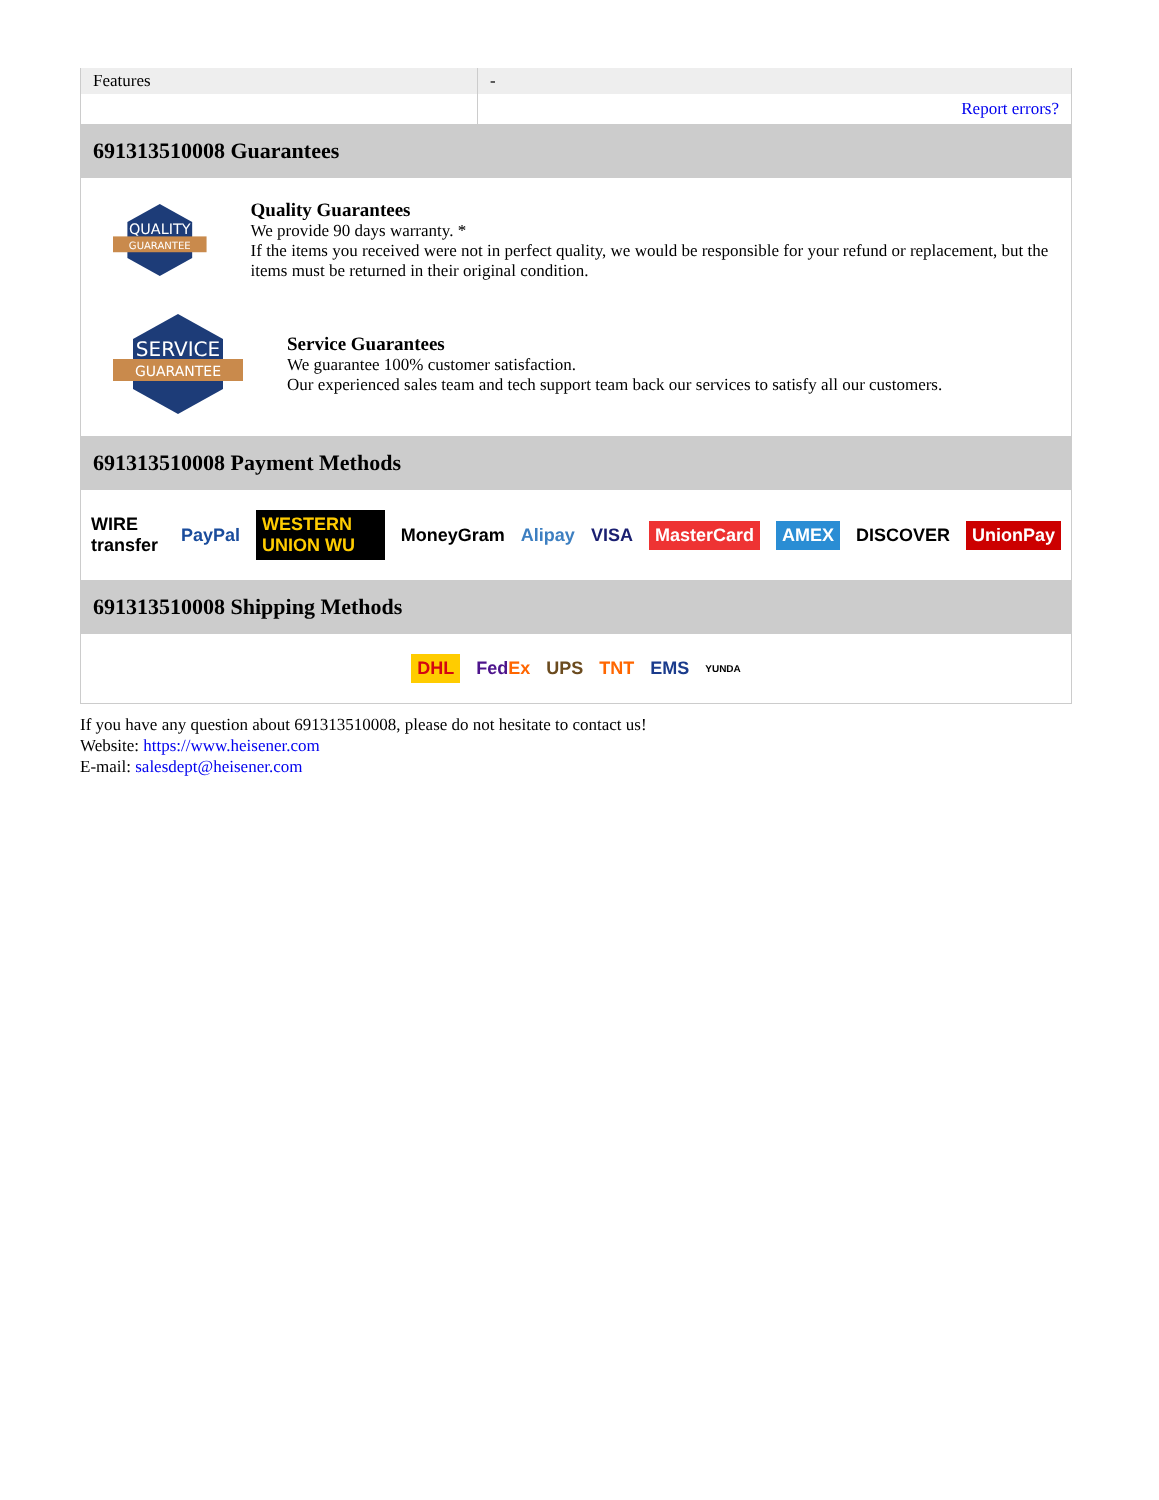| Features | - |
| | Report errors? |
691313510008 Guarantees
QUALITY
GUARANTEE
Quality Guarantees
We provide 90 days warranty. *
If the items you received were not in perfect quality, we would be responsible for your refund or replacement, but the items must be returned in their original condition.
SERVICE
GUARANTEE
Service Guarantees
We guarantee 100% customer satisfaction.
Our experienced sales team and tech support team back our services to satisfy all our customers.
691313510008 Payment Methods
WIRE transfer PayPal WESTERN UNION WU MoneyGram Alipay VISA MasterCard AMEX DISCOVER UnionPay
691313510008 Shipping Methods
DHL FedEx UPS TNT EMS YUNDA
If you have any question about 691313510008, please do not hesitate to contact us!
Website: https://www.heisener.com
E-mail: salesdept@heisener.com